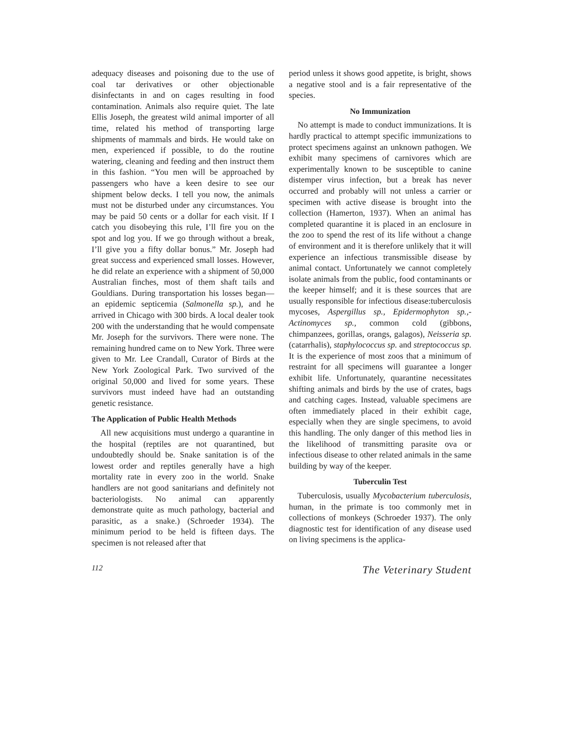adequacy diseases and poisoning due to the use of coal tar derivatives or other objectionable disinfectants in and on cages resulting in food contamination. Animals also require quiet. The late Ellis Joseph, the greatest wild animal importer of all time, related his method of transporting large shipments of mammals and birds. He would take on men, experienced if possible, to do the routine watering, cleaning and feeding and then instruct them in this fashion. “You men will be approached by passengers who have a keen desire to see our shipment below decks. I tell you now, the animals must not be disturbed under any circumstances. You may be paid 50 cents or a dollar for each visit. If I catch you disobeying this rule, I’ll fire you on the spot and log you. If we go through without a break, I’ll give you a fifty dollar bonus.” Mr. Joseph had great success and experienced small losses. However, he did relate an experience with a shipment of 50,000 Australian finches, most of them shaft tails and Gouldians. During transportation his losses began—an epidemic septicemia (Salmonella sp.), and he arrived in Chicago with 300 birds. A local dealer took 200 with the understanding that he would compensate Mr. Joseph for the survivors. There were none. The remaining hundred came on to New York. Three were given to Mr. Lee Crandall, Curator of Birds at the New York Zoological Park. Two survived of the original 50,000 and lived for some years. These survivors must indeed have had an outstanding genetic resistance.
The Application of Public Health Methods
All new acquisitions must undergo a quarantine in the hospital (reptiles are not quarantined, but undoubtedly should be. Snake sanitation is of the lowest order and reptiles generally have a high mortality rate in every zoo in the world. Snake handlers are not good sanitarians and definitely not bacteriologists. No animal can apparently demonstrate quite as much pathology, bacterial and parasitic, as a snake.) (Schroeder 1934). The minimum period to be held is fifteen days. The specimen is not released after that
period unless it shows good appetite, is bright, shows a negative stool and is a fair representative of the species.
No Immunization
No attempt is made to conduct immunizations. It is hardly practical to attempt specific immunizations to protect specimens against an unknown pathogen. We exhibit many specimens of carnivores which are experimentally known to be susceptible to canine distemper virus infection, but a break has never occurred and probably will not unless a carrier or specimen with active disease is brought into the collection (Hamerton, 1937). When an animal has completed quarantine it is placed in an enclosure in the zoo to spend the rest of its life without a change of environment and it is therefore unlikely that it will experience an infectious transmissible disease by animal contact. Unfortunately we cannot completely isolate animals from the public, food contaminants or the keeper himself; and it is these sources that are usually responsible for infectious disease:tuberculosis mycoses, Aspergillus sp., Epidermophyton sp.,-Actinomyces sp., common cold (gibbons, chimpanzees, gorillas, orangs, galagos), Neisseria sp. (catarrhalis), staphylococcus sp. and streptococcus sp. It is the experience of most zoos that a minimum of restraint for all specimens will guarantee a longer exhibit life. Unfortunately, quarantine necessitates shifting animals and birds by the use of crates, bags and catching cages. Instead, valuable specimens are often immediately placed in their exhibit cage, especially when they are single specimens, to avoid this handling. The only danger of this method lies in the likelihood of transmitting parasite ova or infectious disease to other related animals in the same building by way of the keeper.
Tuberculin Test
Tuberculosis, usually Mycobacterium tuberculosis, human, in the primate is too commonly met in collections of monkeys (Schroeder 1937). The only diagnostic test for identification of any disease used on living specimens is the applica-
112 The Veterinary Student